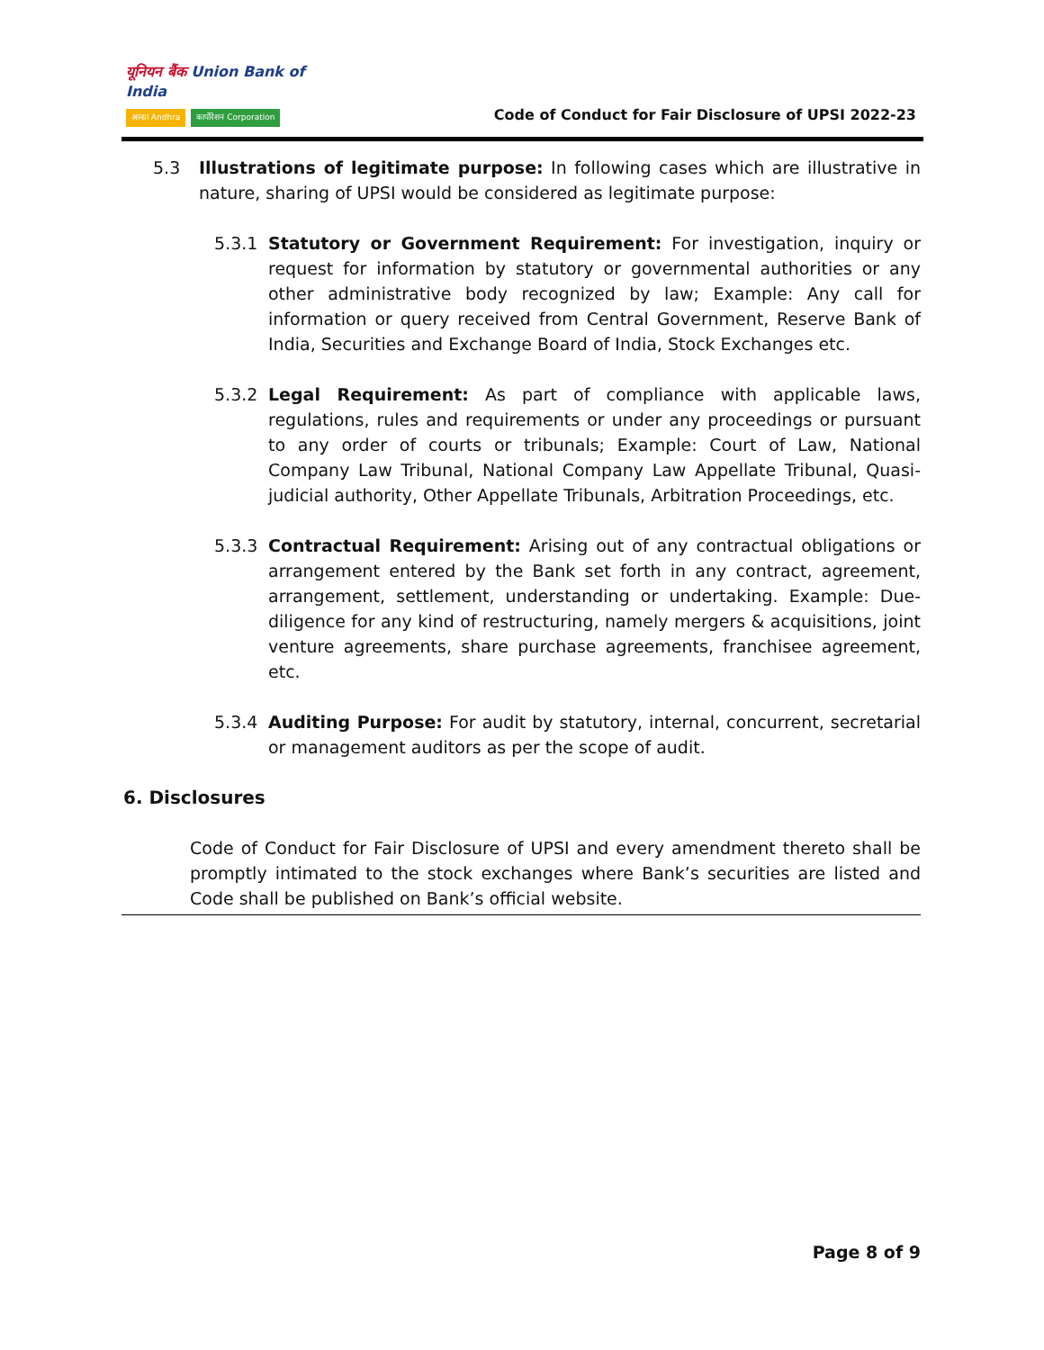यूनियन बैंक Union Bank of India
आन्ध्रा Andhra कार्पोरेशन Corporation
Code of Conduct for Fair Disclosure of UPSI 2022-23
5.3 Illustrations of legitimate purpose: In following cases which are illustrative in nature, sharing of UPSI would be considered as legitimate purpose:
5.3.1 Statutory or Government Requirement: For investigation, inquiry or request for information by statutory or governmental authorities or any other administrative body recognized by law; Example: Any call for information or query received from Central Government, Reserve Bank of India, Securities and Exchange Board of India, Stock Exchanges etc.
5.3.2 Legal Requirement: As part of compliance with applicable laws, regulations, rules and requirements or under any proceedings or pursuant to any order of courts or tribunals; Example: Court of Law, National Company Law Tribunal, National Company Law Appellate Tribunal, Quasi-judicial authority, Other Appellate Tribunals, Arbitration Proceedings, etc.
5.3.3 Contractual Requirement: Arising out of any contractual obligations or arrangement entered by the Bank set forth in any contract, agreement, arrangement, settlement, understanding or undertaking. Example: Due-diligence for any kind of restructuring, namely mergers & acquisitions, joint venture agreements, share purchase agreements, franchisee agreement, etc.
5.3.4 Auditing Purpose: For audit by statutory, internal, concurrent, secretarial or management auditors as per the scope of audit.
6. Disclosures
Code of Conduct for Fair Disclosure of UPSI and every amendment thereto shall be promptly intimated to the stock exchanges where Bank’s securities are listed and Code shall be published on Bank’s official website.
Page 8 of 9